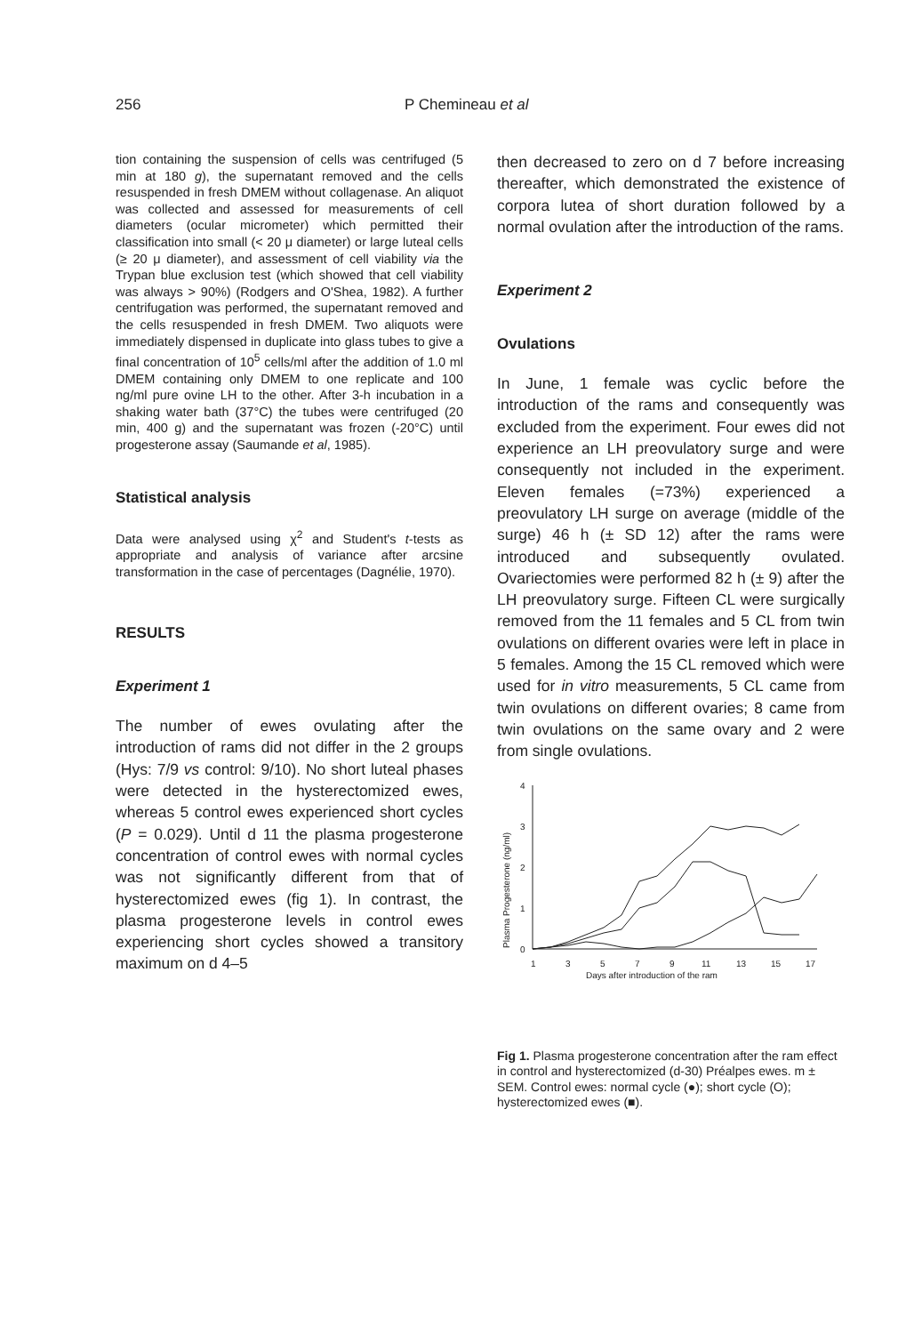256 P Chemineau et al
tion containing the suspension of cells was centrifuged (5 min at 180 g), the supernatant removed and the cells resuspended in fresh DMEM without collagenase. An aliquot was collected and assessed for measurements of cell diameters (ocular micrometer) which permitted their classification into small (< 20 μ diameter) or large luteal cells (≥ 20 μ diameter), and assessment of cell viability via the Trypan blue exclusion test (which showed that cell viability was always > 90%) (Rodgers and O'Shea, 1982). A further centrifugation was performed, the supernatant removed and the cells resuspended in fresh DMEM. Two aliquots were immediately dispensed in duplicate into glass tubes to give a final concentration of 10<sup>5</sup> cells/ml after the addition of 1.0 ml DMEM containing only DMEM to one replicate and 100 ng/ml pure ovine LH to the other. After 3-h incubation in a shaking water bath (37°C) the tubes were centrifuged (20 min, 400 g) and the supernatant was frozen (-20°C) until progesterone assay (Saumande et al, 1985).
Statistical analysis
Data were analysed using χ<sup>2</sup> and Student's t-tests as appropriate and analysis of variance after arcsine transformation in the case of percentages (Dagnélie, 1970).
RESULTS
Experiment 1
The number of ewes ovulating after the introduction of rams did not differ in the 2 groups (Hys: 7/9 vs control: 9/10). No short luteal phases were detected in the hysterectomized ewes, whereas 5 control ewes experienced short cycles (P = 0.029). Until d 11 the plasma progesterone concentration of control ewes with normal cycles was not significantly different from that of hysterectomized ewes (fig 1). In contrast, the plasma progesterone levels in control ewes experiencing short cycles showed a transitory maximum on d 4–5
then decreased to zero on d 7 before increasing thereafter, which demonstrated the existence of corpora lutea of short duration followed by a normal ovulation after the introduction of the rams.
Experiment 2
Ovulations
In June, 1 female was cyclic before the introduction of the rams and consequently was excluded from the experiment. Four ewes did not experience an LH preovulatory surge and were consequently not included in the experiment. Eleven females (=73%) experienced a preovulatory LH surge on average (middle of the surge) 46 h (± SD 12) after the rams were introduced and subsequently ovulated. Ovariectomies were performed 82 h (± 9) after the LH preovulatory surge. Fifteen CL were surgically removed from the 11 females and 5 CL from twin ovulations on different ovaries were left in place in 5 females. Among the 15 CL removed which were used for in vitro measurements, 5 CL came from twin ovulations on different ovaries; 8 came from twin ovulations on the same ovary and 2 were from single ovulations.
4
2
3
1
0
Plasma Progesterone (ng/ml)
1
3
5
7
9
11
13
15
17
Days after introduction of the ram
Fig 1. Plasma progesterone concentration after the ram effect in control and hysterectomized (d-30) Préalpes ewes. m ± SEM. Control ewes: normal cycle (●); short cycle (O); hysterectomized ewes (■).